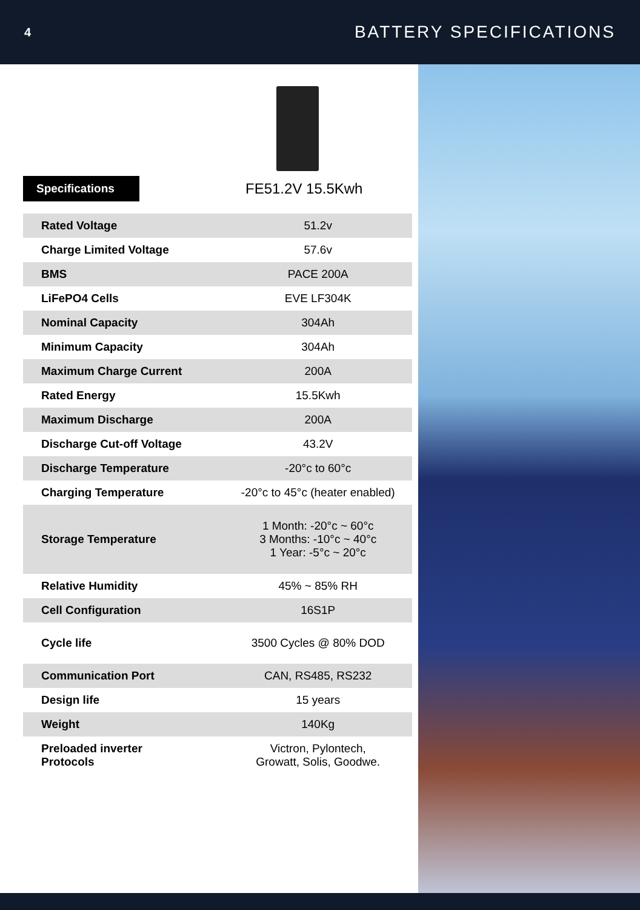4 BATTERY SPECIFICATIONS
Specifications
FE51.2V 15.5Kwh
| Rated Voltage | 51.2v |
| Charge Limited Voltage | 57.6v |
| BMS | PACE 200A |
| LiFePO4 Cells | EVE LF304K |
| Nominal Capacity | 304Ah |
| Minimum Capacity | 304Ah |
| Maximum Charge Current | 200A |
| Rated Energy | 15.5Kwh |
| Maximum Discharge | 200A |
| Discharge Cut-off Voltage | 43.2V |
| Discharge Temperature | -20°c to 60°c |
| Charging Temperature | -20°c to 45°c (heater enabled) |
| Storage Temperature | 1 Month: -20°c ~ 60°c 3 Months: -10°c ~ 40°c 1 Year: -5°c ~ 20°c |
| Relative Humidity | 45% ~ 85% RH |
| Cell Configuration | 16S1P |
| Cycle life | 3500 Cycles @ 80% DOD |
| Communication Port | CAN, RS485, RS232 |
| Design life | 15 years |
| Weight | 140Kg |
| Preloaded inverter Protocols | Victron, Pylontech, Growatt, Solis, Goodwe. |